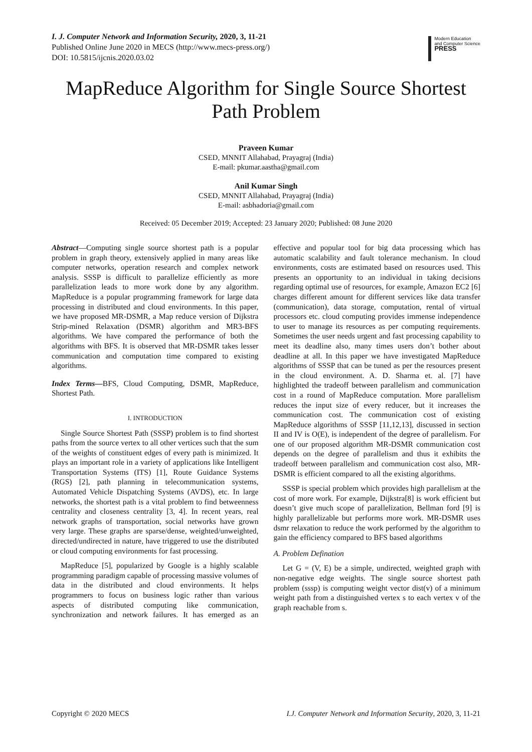I. J. Computer Network and Information Security, 2020, 3, 11-21
Published Online June 2020 in MECS (http://www.mecs-press.org/)
DOI: 10.5815/ijcnis.2020.03.02
Modern Education
and Computer Science
PRESS
MapReduce Algorithm for Single Source Shortest Path Problem
Praveen Kumar
CSED, MNNIT Allahabad, Prayagraj (India)
E-mail: pkumar.aastha@gmail.com
Anil Kumar Singh
CSED, MNNIT Allahabad, Prayagraj (India)
E-mail: asbhadoria@gmail.com
Received: 05 December 2019; Accepted: 23 January 2020; Published: 08 June 2020
Abstract—Computing single source shortest path is a popular problem in graph theory, extensively applied in many areas like computer networks, operation research and complex network analysis. SSSP is difficult to parallelize efficiently as more parallelization leads to more work done by any algorithm. MapReduce is a popular programming framework for large data processing in distributed and cloud environments. In this paper, we have proposed MR-DSMR, a Map reduce version of Dijkstra Strip-mined Relaxation (DSMR) algorithm and MR3-BFS algorithms. We have compared the performance of both the algorithms with BFS. It is observed that MR-DSMR takes lesser communication and computation time compared to existing algorithms.
Index Terms—BFS, Cloud Computing, DSMR, MapReduce, Shortest Path.
I. INTRODUCTION
Single Source Shortest Path (SSSP) problem is to find shortest paths from the source vertex to all other vertices such that the sum of the weights of constituent edges of every path is minimized. It plays an important role in a variety of applications like Intelligent Transportation Systems (ITS) [1], Route Guidance Systems (RGS) [2], path planning in telecommunication systems, Automated Vehicle Dispatching Systems (AVDS), etc. In large networks, the shortest path is a vital problem to find betweenness centrality and closeness centrality [3, 4]. In recent years, real network graphs of transportation, social networks have grown very large. These graphs are sparse/dense, weighted/unweighted, directed/undirected in nature, have triggered to use the distributed or cloud computing environments for fast processing.
MapReduce [5], popularized by Google is a highly scalable programming paradigm capable of processing massive volumes of data in the distributed and cloud environments. It helps programmers to focus on business logic rather than various aspects of distributed computing like communication, synchronization and network failures. It has emerged as an effective and popular tool for big data processing which has automatic scalability and fault tolerance mechanism. In cloud environments, costs are estimated based on resources used. This presents an opportunity to an individual in taking decisions regarding optimal use of resources, for example, Amazon EC2 [6] charges different amount for different services like data transfer (communication), data storage, computation, rental of virtual processors etc. cloud computing provides immense independence to user to manage its resources as per computing requirements. Sometimes the user needs urgent and fast processing capability to meet its deadline also, many times users don’t bother about deadline at all. In this paper we have investigated MapReduce algorithms of SSSP that can be tuned as per the resources present in the cloud environment. A. D. Sharma et. al. [7] have highlighted the tradeoff between parallelism and communication cost in a round of MapReduce computation. More parallelism reduces the input size of every reducer, but it increases the communication cost. The communication cost of existing MapReduce algorithms of SSSP [11,12,13], discussed in section II and IV is O(E), is independent of the degree of parallelism. For one of our proposed algorithm MR-DSMR communication cost depends on the degree of parallelism and thus it exhibits the tradeoff between parallelism and communication cost also, MR-DSMR is efficient compared to all the existing algorithms.
SSSP is special problem which provides high parallelism at the cost of more work. For example, Dijkstra[8] is work efficient but doesn’t give much scope of parallelization, Bellman ford [9] is highly parallelizable but performs more work. MR-DSMR uses dsmr relaxation to reduce the work performed by the algorithm to gain the efficiency compared to BFS based algorithms
A. Problem Defination
Let G = (V, E) be a simple, undirected, weighted graph with non-negative edge weights. The single source shortest path problem (sssp) is computing weight vector dist(v) of a minimum weight path from a distinguished vertex s to each vertex v of the graph reachable from s.
Copyright © 2020 MECS I.J. Computer Network and Information Security, 2020, 3, 11-21